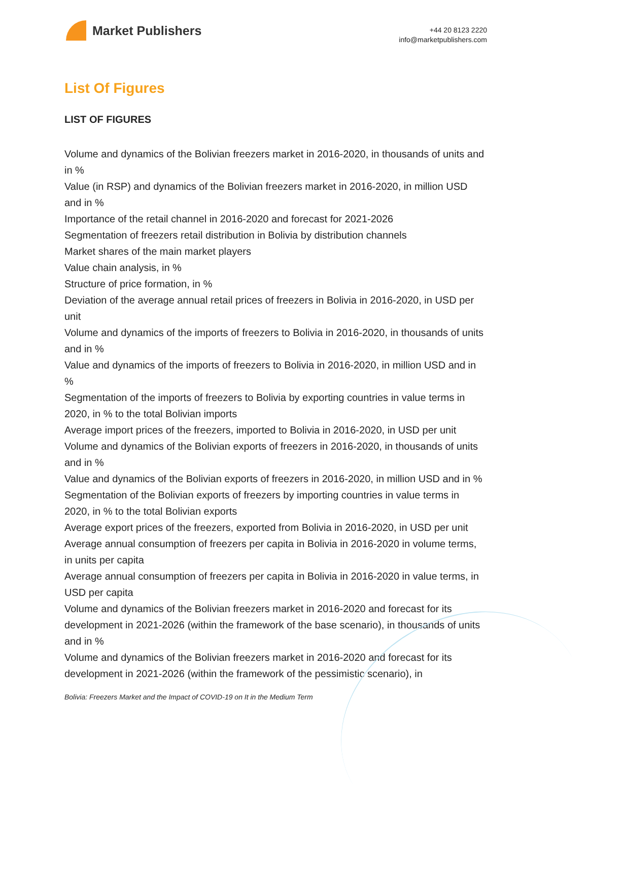Market Publishers
+44 20 8123 2220
info@marketpublishers.com
List Of Figures
LIST OF FIGURES
Volume and dynamics of the Bolivian freezers market in 2016-2020, in thousands of units and in %
Value (in RSP) and dynamics of the Bolivian freezers market in 2016-2020, in million USD and in %
Importance of the retail channel in 2016-2020 and forecast for 2021-2026
Segmentation of freezers retail distribution in Bolivia by distribution channels
Market shares of the main market players
Value chain analysis, in %
Structure of price formation, in %
Deviation of the average annual retail prices of freezers in Bolivia in 2016-2020, in USD per unit
Volume and dynamics of the imports of freezers to Bolivia in 2016-2020, in thousands of units and in %
Value and dynamics of the imports of freezers to Bolivia in 2016-2020, in million USD and in %
Segmentation of the imports of freezers to Bolivia by exporting countries in value terms in 2020, in % to the total Bolivian imports
Average import prices of the freezers, imported to Bolivia in 2016-2020, in USD per unit
Volume and dynamics of the Bolivian exports of freezers in 2016-2020, in thousands of units and in %
Value and dynamics of the Bolivian exports of freezers in 2016-2020, in million USD and in %
Segmentation of the Bolivian exports of freezers by importing countries in value terms in 2020, in % to the total Bolivian exports
Average export prices of the freezers, exported from Bolivia in 2016-2020, in USD per unit
Average annual consumption of freezers per capita in Bolivia in 2016-2020 in volume terms, in units per capita
Average annual consumption of freezers per capita in Bolivia in 2016-2020 in value terms, in USD per capita
Volume and dynamics of the Bolivian freezers market in 2016-2020 and forecast for its development in 2021-2026 (within the framework of the base scenario), in thousands of units and in %
Volume and dynamics of the Bolivian freezers market in 2016-2020 and forecast for its development in 2021-2026 (within the framework of the pessimistic scenario), in
Bolivia: Freezers Market and the Impact of COVID-19 on It in the Medium Term